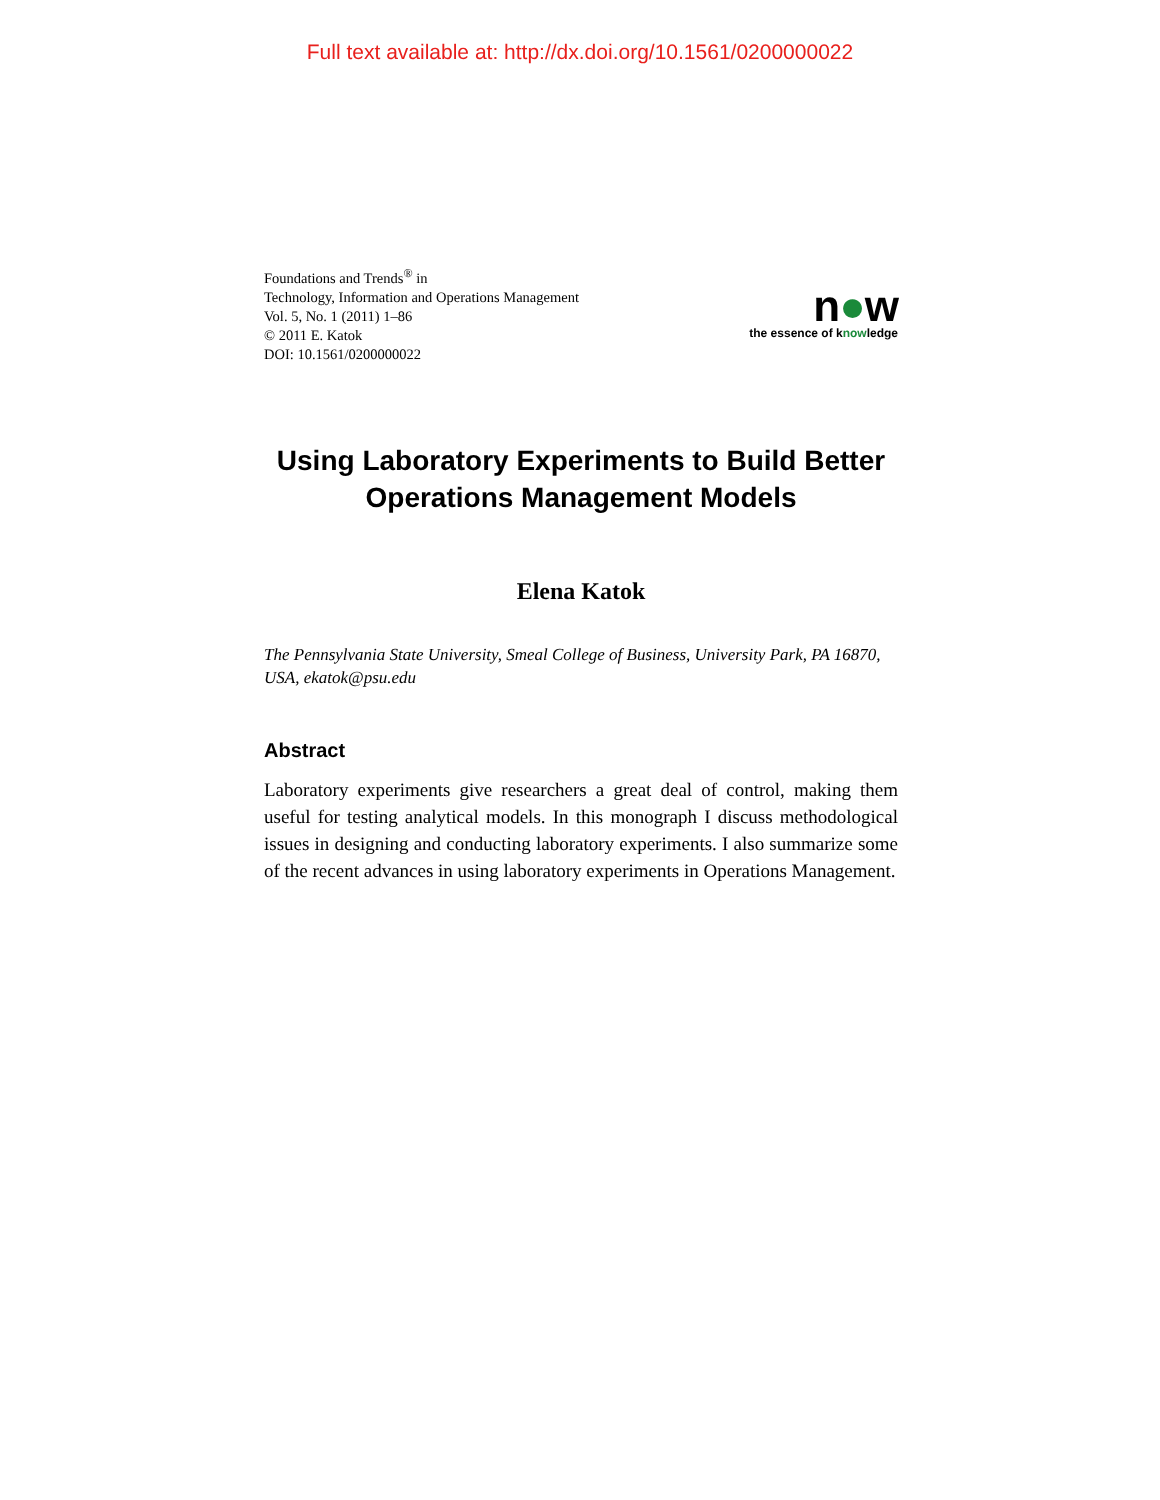Full text available at: http://dx.doi.org/10.1561/0200000022
Foundations and Trends<sup>®</sup> in
Technology, Information and Operations Management
Vol. 5, No. 1 (2011) 1–86
© 2011 E. Katok
DOI: 10.1561/0200000022
n●w
the essence of knowledge
Using Laboratory Experiments to Build Better Operations Management Models
Elena Katok
The Pennsylvania State University, Smeal College of Business, University Park, PA 16870, USA, ekatok@psu.edu
Abstract
Laboratory experiments give researchers a great deal of control, making them useful for testing analytical models. In this monograph I discuss methodological issues in designing and conducting laboratory experiments. I also summarize some of the recent advances in using laboratory experiments in Operations Management.